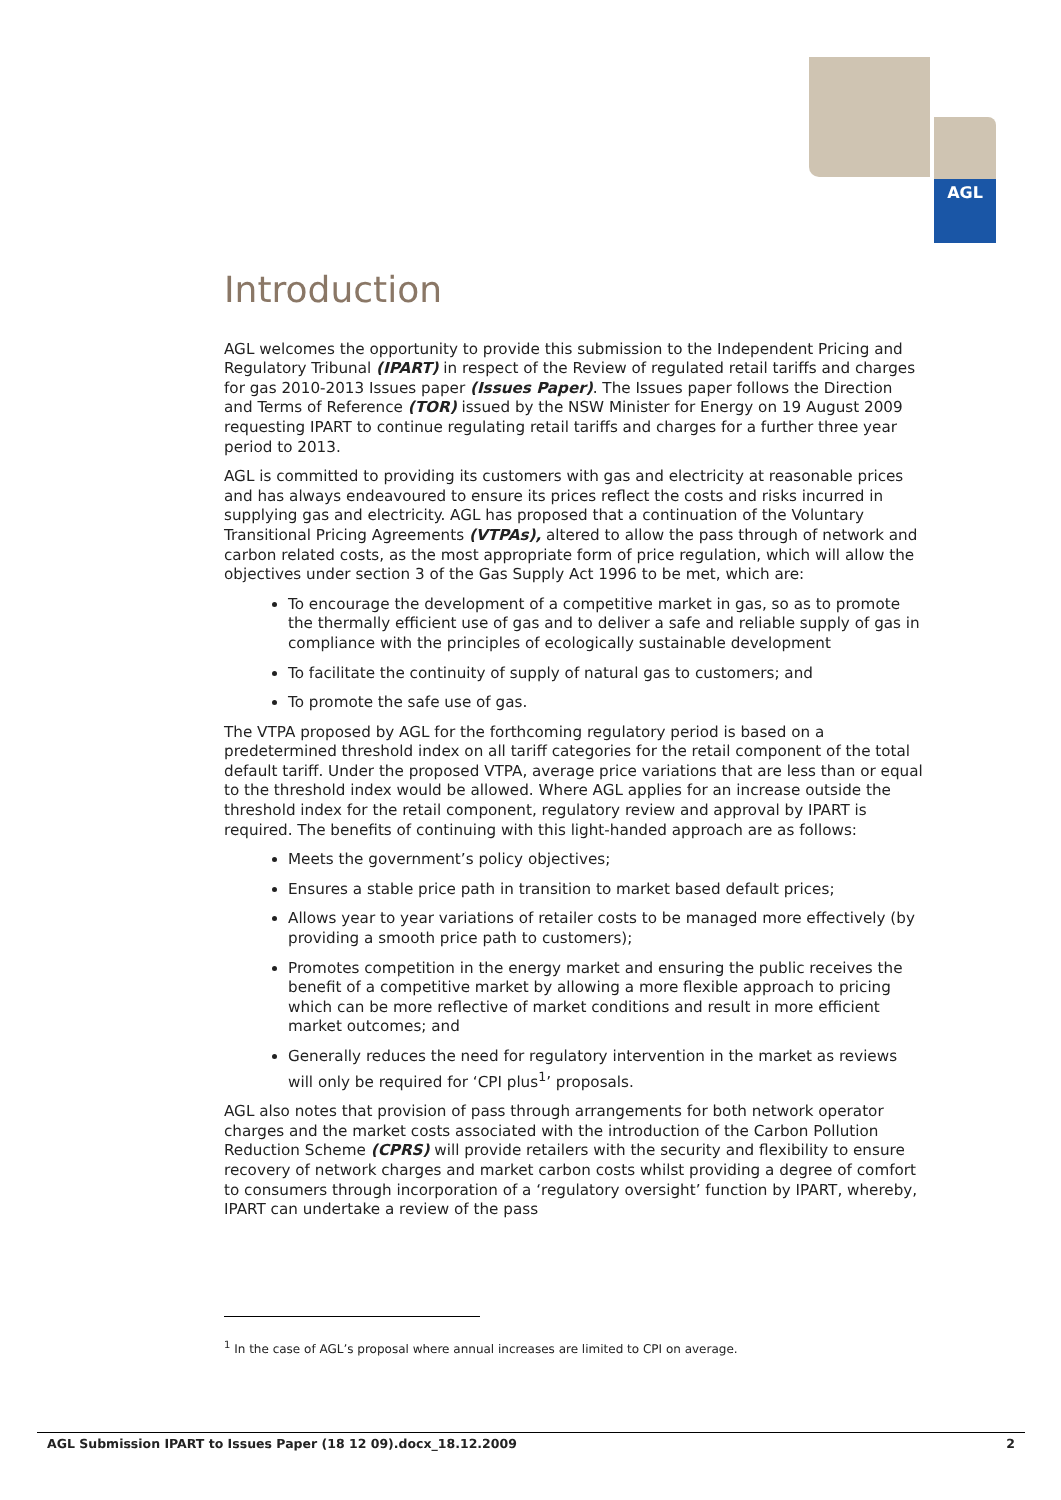AGL
Introduction
AGL welcomes the opportunity to provide this submission to the Independent Pricing and Regulatory Tribunal (IPART) in respect of the Review of regulated retail tariffs and charges for gas 2010-2013 Issues paper (Issues Paper). The Issues paper follows the Direction and Terms of Reference (TOR) issued by the NSW Minister for Energy on 19 August 2009 requesting IPART to continue regulating retail tariffs and charges for a further three year period to 2013.
AGL is committed to providing its customers with gas and electricity at reasonable prices and has always endeavoured to ensure its prices reflect the costs and risks incurred in supplying gas and electricity. AGL has proposed that a continuation of the Voluntary Transitional Pricing Agreements (VTPAs), altered to allow the pass through of network and carbon related costs, as the most appropriate form of price regulation, which will allow the objectives under section 3 of the Gas Supply Act 1996 to be met, which are:
To encourage the development of a competitive market in gas, so as to promote the thermally efficient use of gas and to deliver a safe and reliable supply of gas in compliance with the principles of ecologically sustainable development
To facilitate the continuity of supply of natural gas to customers; and
To promote the safe use of gas.
The VTPA proposed by AGL for the forthcoming regulatory period is based on a predetermined threshold index on all tariff categories for the retail component of the total default tariff. Under the proposed VTPA, average price variations that are less than or equal to the threshold index would be allowed. Where AGL applies for an increase outside the threshold index for the retail component, regulatory review and approval by IPART is required. The benefits of continuing with this light-handed approach are as follows:
Meets the government’s policy objectives;
Ensures a stable price path in transition to market based default prices;
Allows year to year variations of retailer costs to be managed more effectively (by providing a smooth price path to customers);
Promotes competition in the energy market and ensuring the public receives the benefit of a competitive market by allowing a more flexible approach to pricing which can be more reflective of market conditions and result in more efficient market outcomes; and
Generally reduces the need for regulatory intervention in the market as reviews will only be required for ‘CPI plus<sup>1</sup>’ proposals.
AGL also notes that provision of pass through arrangements for both network operator charges and the market costs associated with the introduction of the Carbon Pollution Reduction Scheme (CPRS) will provide retailers with the security and flexibility to ensure recovery of network charges and market carbon costs whilst providing a degree of comfort to consumers through incorporation of a ‘regulatory oversight’ function by IPART, whereby, IPART can undertake a review of the pass
<sup>1</sup> In the case of AGL’s proposal where annual increases are limited to CPI on average.
AGL Submission IPART to Issues Paper (18 12 09).docx_18.12.2009 2